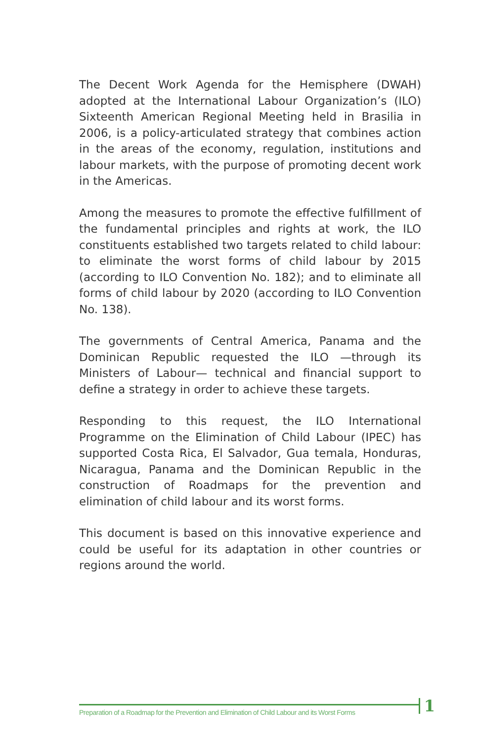The Decent Work Agenda for the Hemisphere (DWAH) adopted at the International Labour Organization’s (ILO) Sixteenth American Regional Meeting held in Brasilia in 2006, is a policy-articulated strategy that combines action in the areas of the economy, regulation, institutions and labour markets, with the purpose of promoting decent work in the Americas.
Among the measures to promote the effective fulfillment of the fundamental principles and rights at work, the ILO constituents established two targets related to child labour: to eliminate the worst forms of child labour by 2015 (according to ILO Convention No. 182); and to eliminate all forms of child labour by 2020 (according to ILO Convention No. 138).
The governments of Central America, Panama and the Dominican Republic requested the ILO —through its Ministers of Labour— technical and financial support to define a strategy in order to achieve these targets.
Responding to this request, the ILO International Programme on the Elimination of Child Labour (IPEC) has supported Costa Rica, El Salvador, Gua temala, Honduras, Nicaragua, Panama and the Dominican Republic in the construction of Roadmaps for the prevention and elimination of child labour and its worst forms.
This document is based on this innovative experience and could be useful for its adaptation in other countries or regions around the world.
Preparation of a Roadmap for the Prevention and Elimination of Child Labour and its Worst Forms
1